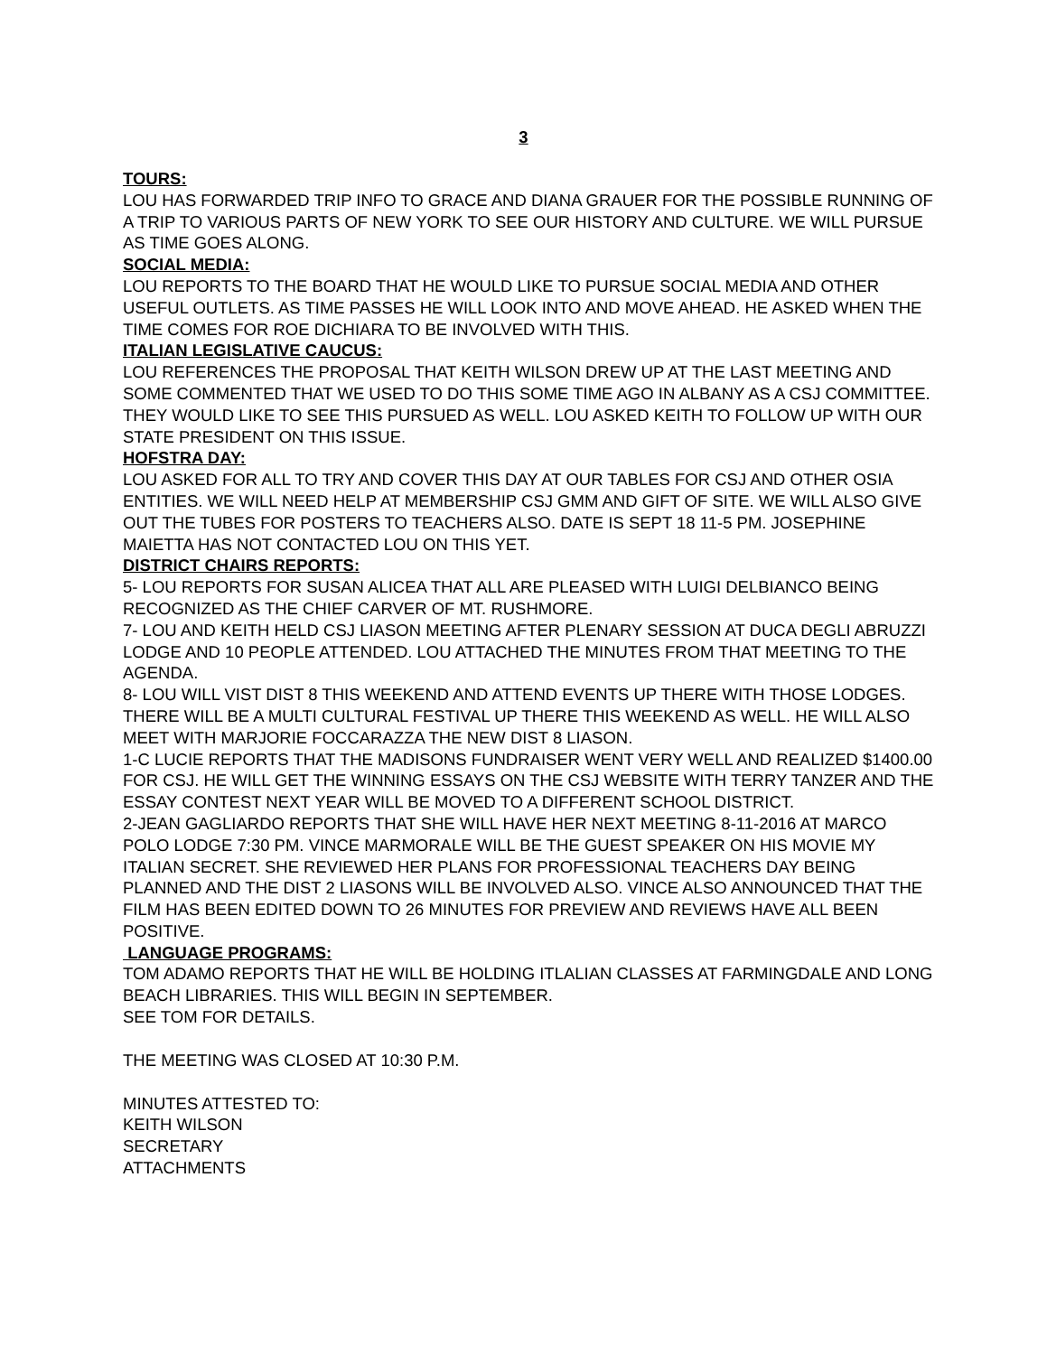3
TOURS:
LOU HAS FORWARDED TRIP INFO TO GRACE AND DIANA GRAUER FOR THE POSSIBLE RUNNING OF A TRIP TO VARIOUS PARTS OF NEW YORK TO SEE OUR HISTORY AND CULTURE. WE WILL PURSUE AS TIME GOES ALONG.
SOCIAL MEDIA:
LOU REPORTS TO THE BOARD THAT HE WOULD LIKE TO PURSUE SOCIAL MEDIA AND OTHER USEFUL OUTLETS. AS TIME PASSES HE WILL LOOK INTO AND MOVE AHEAD. HE ASKED WHEN THE TIME COMES FOR ROE DICHIARA TO BE INVOLVED WITH THIS.
ITALIAN LEGISLATIVE CAUCUS:
LOU REFERENCES THE PROPOSAL THAT KEITH WILSON DREW UP AT THE LAST MEETING AND SOME COMMENTED THAT WE USED TO DO THIS SOME TIME AGO IN ALBANY AS A CSJ COMMITTEE. THEY WOULD LIKE TO SEE THIS PURSUED AS WELL. LOU ASKED KEITH TO FOLLOW UP WITH OUR STATE PRESIDENT ON THIS ISSUE.
HOFSTRA DAY:
LOU ASKED FOR ALL TO TRY AND COVER THIS DAY AT OUR TABLES FOR CSJ AND OTHER OSIA ENTITIES. WE WILL NEED HELP AT MEMBERSHIP CSJ GMM AND GIFT OF SITE. WE WILL ALSO GIVE OUT THE TUBES FOR POSTERS TO TEACHERS ALSO. DATE IS SEPT 18 11-5 PM. JOSEPHINE MAIETTA HAS NOT CONTACTED LOU ON THIS YET.
DISTRICT CHAIRS REPORTS:
5- LOU REPORTS FOR SUSAN ALICEA THAT ALL ARE PLEASED WITH LUIGI DELBIANCO BEING RECOGNIZED AS THE CHIEF CARVER OF MT. RUSHMORE.
7- LOU AND KEITH HELD CSJ LIASON MEETING AFTER PLENARY SESSION AT DUCA DEGLI ABRUZZI LODGE AND 10 PEOPLE ATTENDED. LOU ATTACHED THE MINUTES FROM THAT MEETING TO THE AGENDA.
8- LOU WILL VIST DIST 8 THIS WEEKEND AND ATTEND EVENTS UP THERE WITH THOSE LODGES. THERE WILL BE A MULTI CULTURAL FESTIVAL UP THERE THIS WEEKEND AS WELL. HE WILL ALSO MEET WITH MARJORIE FOCCARAZZA THE NEW DIST 8 LIASON.
1-C LUCIE REPORTS THAT THE MADISONS FUNDRAISER WENT VERY WELL AND REALIZED $1400.00 FOR CSJ. HE WILL GET THE WINNING ESSAYS ON THE CSJ WEBSITE WITH TERRY TANZER AND THE ESSAY CONTEST NEXT YEAR WILL BE MOVED TO A DIFFERENT SCHOOL DISTRICT.
2-JEAN GAGLIARDO REPORTS THAT SHE WILL HAVE HER NEXT MEETING 8-11-2016 AT MARCO POLO LODGE 7:30 PM. VINCE MARMORALE WILL BE THE GUEST SPEAKER ON HIS MOVIE MY ITALIAN SECRET. SHE REVIEWED HER PLANS FOR PROFESSIONAL TEACHERS DAY BEING PLANNED AND THE DIST 2 LIASONS WILL BE INVOLVED ALSO. VINCE ALSO ANNOUNCED THAT THE FILM HAS BEEN EDITED DOWN TO 26 MINUTES FOR PREVIEW AND REVIEWS HAVE ALL BEEN POSITIVE.
LANGUAGE PROGRAMS:
TOM ADAMO REPORTS THAT HE WILL BE HOLDING ITLALIAN CLASSES AT FARMINGDALE AND LONG BEACH LIBRARIES. THIS WILL BEGIN IN SEPTEMBER.
SEE TOM FOR DETAILS.
THE MEETING WAS CLOSED AT 10:30 P.M.
MINUTES ATTESTED TO:
KEITH WILSON
SECRETARY
ATTACHMENTS